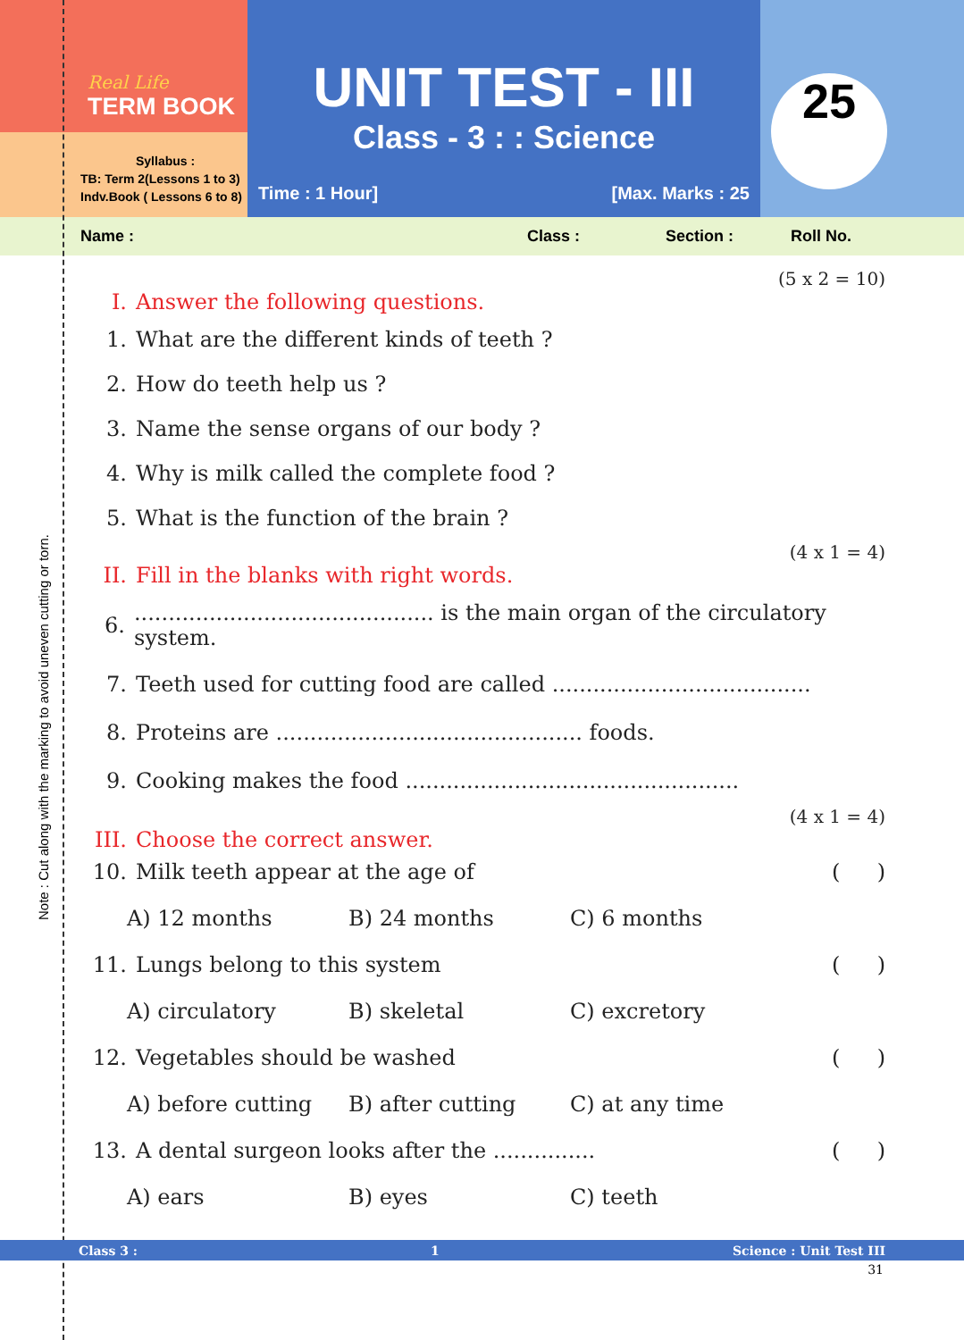Real Life
TERM BOOK
Syllabus :
TB: Term 2(Lessons 1 to 3)
Indv.Book ( Lessons 6 to 8)
UNIT TEST - III
Class - 3 : : Science
Time : 1 Hour] [Max. Marks : 25
25
Name : Class : Section : Roll No.
(5 x 2 = 10)
I. Answer the following questions.
1. What are the different kinds of teeth ?
2. How do teeth help us ?
3. Name the sense organs of our body ?
4. Why is milk called the complete food ?
5. What is the function of the brain ?
(4 x 1 = 4)
II. Fill in the blanks with right words.
6............................................. is the main organ of the circulatory system.
7. Teeth used for cutting food are called ......................................
8. Proteins are ............................................. foods.
9. Cooking makes the food .................................................
(4 x 1 = 4)
III. Choose the correct answer.
10. Milk teeth appear at the age of ()
A) 12 months B) 24 months C) 6 months
11. Lungs belong to this system ()
A) circulatory B) skeletal C) excretory
12. Vegetables should be washed ()
A) before cutting B) after cutting C) at any time
13. A dental surgeon looks after the ............... ()
A) ears B) eyes C) teeth
Class 3 : 1 Science : Unit Test III
31
Note : Cut along with the marking to avoid uneven cutting or torn.